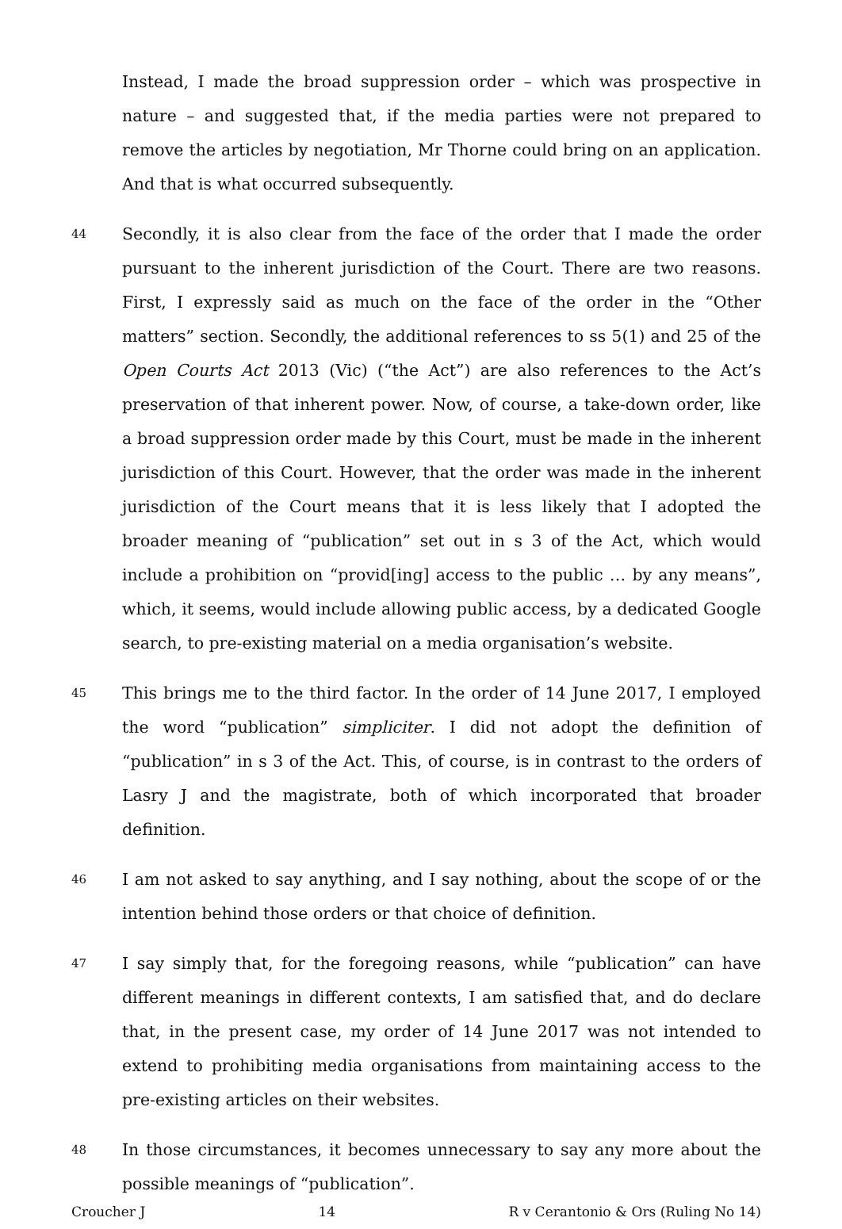Instead, I made the broad suppression order – which was prospective in nature – and suggested that, if the media parties were not prepared to remove the articles by negotiation, Mr Thorne could bring on an application. And that is what occurred subsequently.
44
Secondly, it is also clear from the face of the order that I made the order pursuant to the inherent jurisdiction of the Court. There are two reasons. First, I expressly said as much on the face of the order in the “Other matters” section. Secondly, the additional references to ss 5(1) and 25 of the Open Courts Act 2013 (Vic) (“the Act”) are also references to the Act’s preservation of that inherent power. Now, of course, a take-down order, like a broad suppression order made by this Court, must be made in the inherent jurisdiction of this Court. However, that the order was made in the inherent jurisdiction of the Court means that it is less likely that I adopted the broader meaning of “publication” set out in s 3 of the Act, which would include a prohibition on “provid[ing] access to the public … by any means”, which, it seems, would include allowing public access, by a dedicated Google search, to pre-existing material on a media organisation’s website.
45
This brings me to the third factor. In the order of 14 June 2017, I employed the word “publication” simpliciter. I did not adopt the definition of “publication” in s 3 of the Act. This, of course, is in contrast to the orders of Lasry J and the magistrate, both of which incorporated that broader definition.
46
I am not asked to say anything, and I say nothing, about the scope of or the intention behind those orders or that choice of definition.
47
I say simply that, for the foregoing reasons, while “publication” can have different meanings in different contexts, I am satisfied that, and do declare that, in the present case, my order of 14 June 2017 was not intended to extend to prohibiting media organisations from maintaining access to the pre-existing articles on their websites.
48
In those circumstances, it becomes unnecessary to say any more about the possible meanings of “publication”.
Croucher J 14 R v Cerantonio & Ors (Ruling No 14)